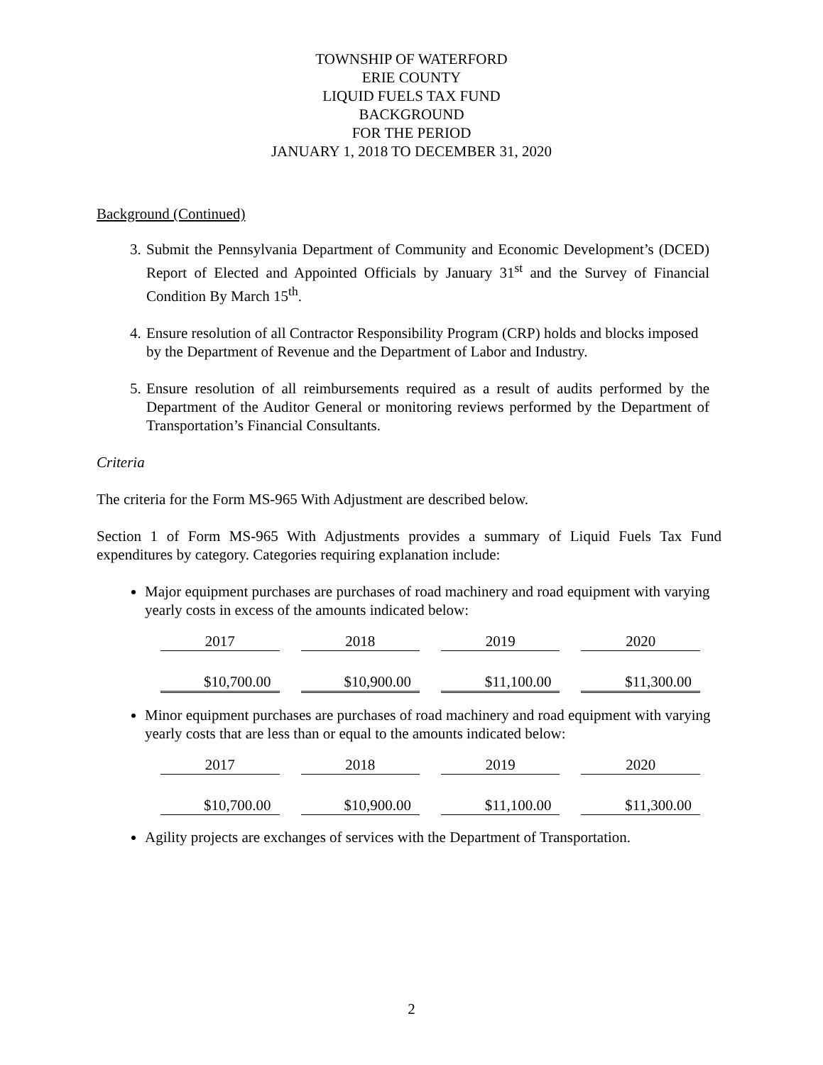TOWNSHIP OF WATERFORD
ERIE COUNTY
LIQUID FUELS TAX FUND
BACKGROUND
FOR THE PERIOD
JANUARY 1, 2018 TO DECEMBER 31, 2020
Background (Continued)
3. Submit the Pennsylvania Department of Community and Economic Development’s (DCED) Report of Elected and Appointed Officials by January 31<sup>st</sup> and the Survey of Financial Condition By March 15<sup>th</sup>.
4. Ensure resolution of all Contractor Responsibility Program (CRP) holds and blocks imposed by the Department of Revenue and the Department of Labor and Industry.
5. Ensure resolution of all reimbursements required as a result of audits performed by the Department of the Auditor General or monitoring reviews performed by the Department of Transportation’s Financial Consultants.
Criteria
The criteria for the Form MS-965 With Adjustment are described below.
Section 1 of Form MS-965 With Adjustments provides a summary of Liquid Fuels Tax Fund expenditures by category. Categories requiring explanation include:
Major equipment purchases are purchases of road machinery and road equipment with varying yearly costs in excess of the amounts indicated below:
| 2017 | 2018 | 2019 | 2020 |
| $10,700.00 | $10,900.00 | $11,100.00 | $11,300.00 |
Minor equipment purchases are purchases of road machinery and road equipment with varying yearly costs that are less than or equal to the amounts indicated below:
| 2017 | 2018 | 2019 | 2020 |
| $10,700.00 | $10,900.00 | $11,100.00 | $11,300.00 |
Agility projects are exchanges of services with the Department of Transportation.
2